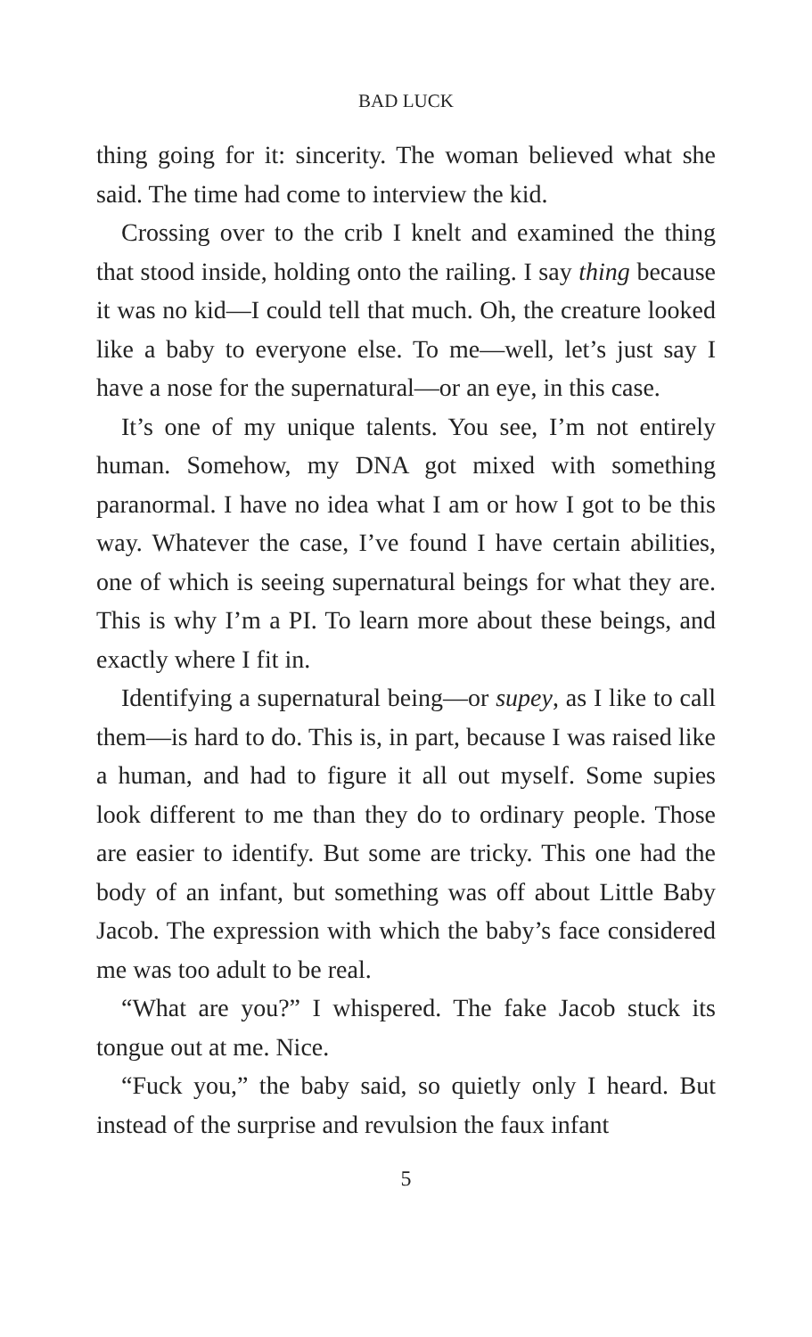BAD LUCK
thing going for it: sincerity. The woman believed what she said. The time had come to interview the kid.
Crossing over to the crib I knelt and examined the thing that stood inside, holding onto the railing. I say thing because it was no kid—I could tell that much. Oh, the creature looked like a baby to everyone else. To me—well, let’s just say I have a nose for the supernatural—or an eye, in this case.
It’s one of my unique talents. You see, I’m not entirely human. Somehow, my DNA got mixed with something paranormal. I have no idea what I am or how I got to be this way. Whatever the case, I’ve found I have certain abilities, one of which is seeing supernatural beings for what they are. This is why I’m a PI. To learn more about these beings, and exactly where I fit in.
Identifying a supernatural being—or supey, as I like to call them—is hard to do. This is, in part, because I was raised like a human, and had to figure it all out myself. Some supies look different to me than they do to ordinary people. Those are easier to identify. But some are tricky. This one had the body of an infant, but something was off about Little Baby Jacob. The expression with which the baby’s face considered me was too adult to be real.
“What are you?” I whispered. The fake Jacob stuck its tongue out at me. Nice.
“Fuck you,” the baby said, so quietly only I heard. But instead of the surprise and revulsion the faux infant
5